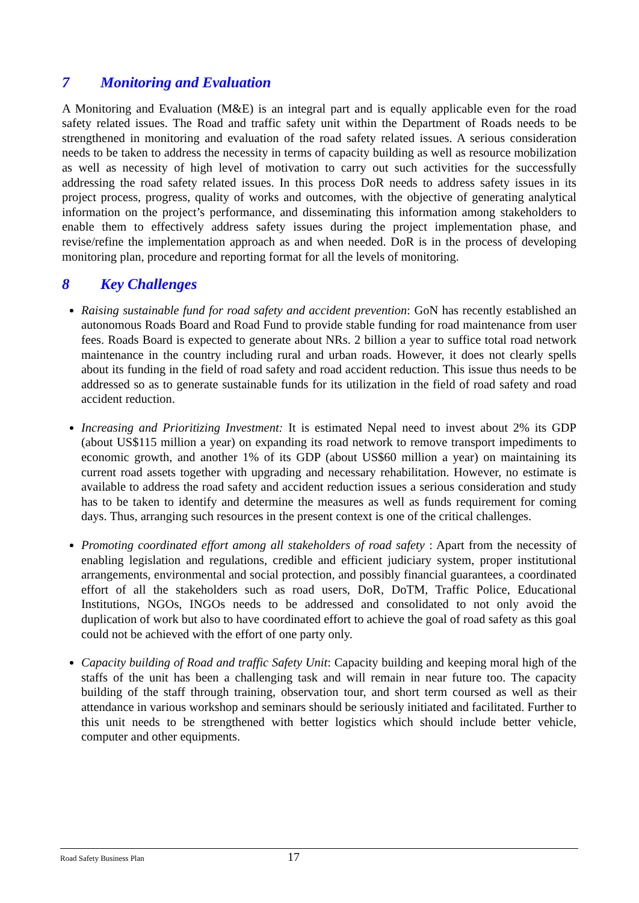7 Monitoring and Evaluation
A Monitoring and Evaluation (M&E) is an integral part and is equally applicable even for the road safety related issues. The Road and traffic safety unit within the Department of Roads needs to be strengthened in monitoring and evaluation of the road safety related issues. A serious consideration needs to be taken to address the necessity in terms of capacity building as well as resource mobilization as well as necessity of high level of motivation to carry out such activities for the successfully addressing the road safety related issues. In this process DoR needs to address safety issues in its project process, progress, quality of works and outcomes, with the objective of generating analytical information on the project’s performance, and disseminating this information among stakeholders to enable them to effectively address safety issues during the project implementation phase, and revise/refine the implementation approach as and when needed. DoR is in the process of developing monitoring plan, procedure and reporting format for all the levels of monitoring.
8 Key Challenges
Raising sustainable fund for road safety and accident prevention: GoN has recently established an autonomous Roads Board and Road Fund to provide stable funding for road maintenance from user fees. Roads Board is expected to generate about NRs. 2 billion a year to suffice total road network maintenance in the country including rural and urban roads. However, it does not clearly spells about its funding in the field of road safety and road accident reduction. This issue thus needs to be addressed so as to generate sustainable funds for its utilization in the field of road safety and road accident reduction.
Increasing and Prioritizing Investment: It is estimated Nepal need to invest about 2% its GDP (about US$115 million a year) on expanding its road network to remove transport impediments to economic growth, and another 1% of its GDP (about US$60 million a year) on maintaining its current road assets together with upgrading and necessary rehabilitation. However, no estimate is available to address the road safety and accident reduction issues a serious consideration and study has to be taken to identify and determine the measures as well as funds requirement for coming days. Thus, arranging such resources in the present context is one of the critical challenges.
Promoting coordinated effort among all stakeholders of road safety : Apart from the necessity of enabling legislation and regulations, credible and efficient judiciary system, proper institutional arrangements, environmental and social protection, and possibly financial guarantees, a coordinated effort of all the stakeholders such as road users, DoR, DoTM, Traffic Police, Educational Institutions, NGOs, INGOs needs to be addressed and consolidated to not only avoid the duplication of work but also to have coordinated effort to achieve the goal of road safety as this goal could not be achieved with the effort of one party only.
Capacity building of Road and traffic Safety Unit: Capacity building and keeping moral high of the staffs of the unit has been a challenging task and will remain in near future too. The capacity building of the staff through training, observation tour, and short term coursed as well as their attendance in various workshop and seminars should be seriously initiated and facilitated. Further to this unit needs to be strengthened with better logistics which should include better vehicle, computer and other equipments.
Road Safety Business Plan 17